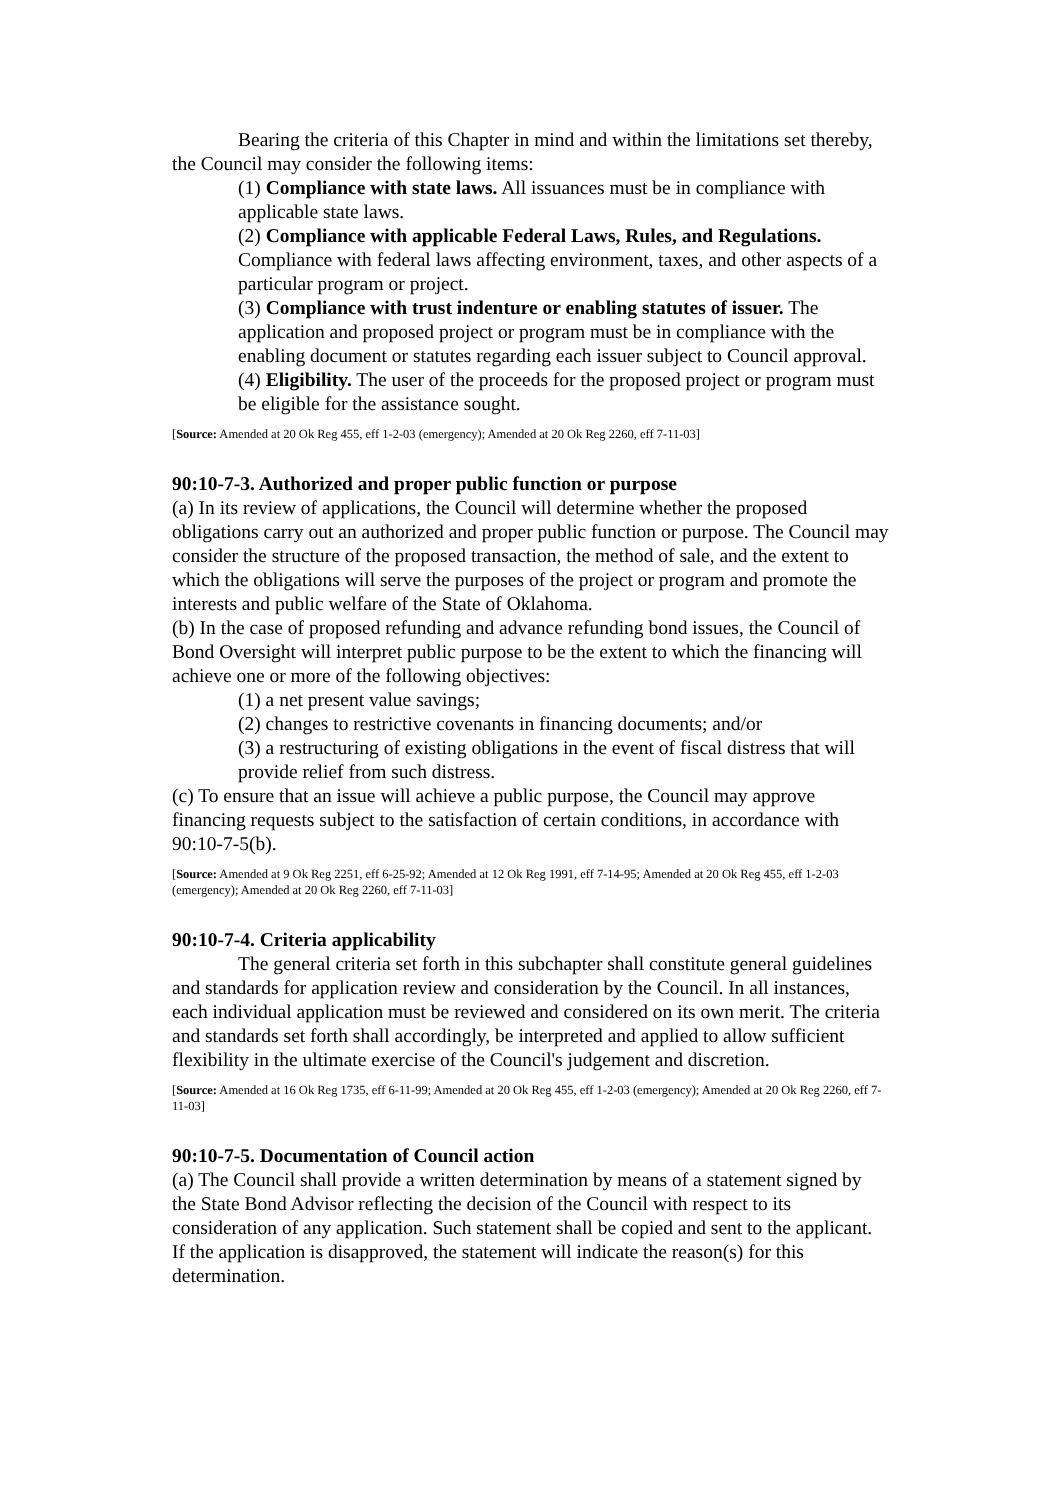Bearing the criteria of this Chapter in mind and within the limitations set thereby, the Council may consider the following items:
(1) Compliance with state laws. All issuances must be in compliance with applicable state laws.
(2) Compliance with applicable Federal Laws, Rules, and Regulations. Compliance with federal laws affecting environment, taxes, and other aspects of a particular program or project.
(3) Compliance with trust indenture or enabling statutes of issuer. The application and proposed project or program must be in compliance with the enabling document or statutes regarding each issuer subject to Council approval.
(4) Eligibility. The user of the proceeds for the proposed project or program must be eligible for the assistance sought.
[Source: Amended at 20 Ok Reg 455, eff 1-2-03 (emergency); Amended at 20 Ok Reg 2260, eff 7-11-03]
90:10-7-3. Authorized and proper public function or purpose
(a) In its review of applications, the Council will determine whether the proposed obligations carry out an authorized and proper public function or purpose. The Council may consider the structure of the proposed transaction, the method of sale, and the extent to which the obligations will serve the purposes of the project or program and promote the interests and public welfare of the State of Oklahoma.
(b) In the case of proposed refunding and advance refunding bond issues, the Council of Bond Oversight will interpret public purpose to be the extent to which the financing will achieve one or more of the following objectives:
(1) a net present value savings;
(2) changes to restrictive covenants in financing documents; and/or
(3) a restructuring of existing obligations in the event of fiscal distress that will provide relief from such distress.
(c) To ensure that an issue will achieve a public purpose, the Council may approve financing requests subject to the satisfaction of certain conditions, in accordance with 90:10-7-5(b).
[Source: Amended at 9 Ok Reg 2251, eff 6-25-92; Amended at 12 Ok Reg 1991, eff 7-14-95; Amended at 20 Ok Reg 455, eff 1-2-03 (emergency); Amended at 20 Ok Reg 2260, eff 7-11-03]
90:10-7-4. Criteria applicability
The general criteria set forth in this subchapter shall constitute general guidelines and standards for application review and consideration by the Council. In all instances, each individual application must be reviewed and considered on its own merit. The criteria and standards set forth shall accordingly, be interpreted and applied to allow sufficient flexibility in the ultimate exercise of the Council's judgement and discretion.
[Source: Amended at 16 Ok Reg 1735, eff 6-11-99; Amended at 20 Ok Reg 455, eff 1-2-03 (emergency); Amended at 20 Ok Reg 2260, eff 7-11-03]
90:10-7-5. Documentation of Council action
(a) The Council shall provide a written determination by means of a statement signed by the State Bond Advisor reflecting the decision of the Council with respect to its consideration of any application. Such statement shall be copied and sent to the applicant. If the application is disapproved, the statement will indicate the reason(s) for this determination.